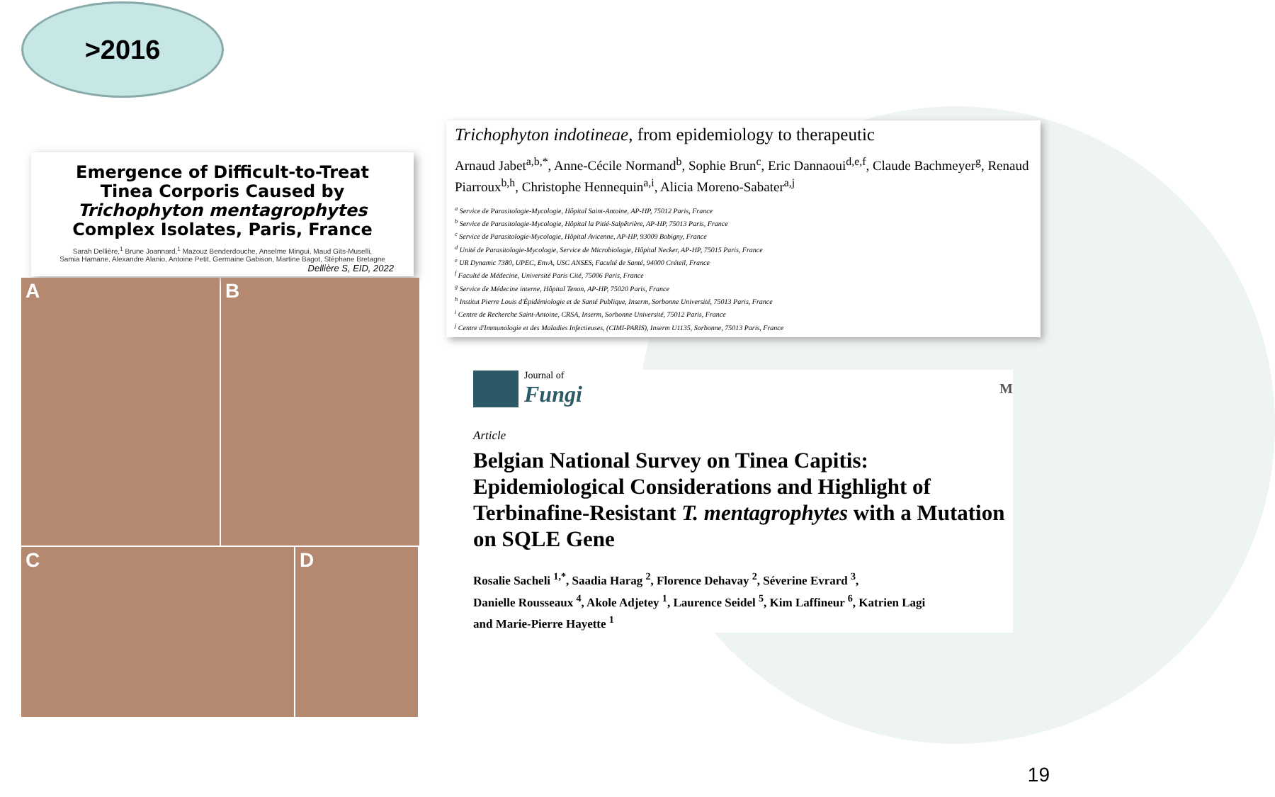>2016
Emergence of Difficult-to-Treat
Tinea Corporis Caused by
Trichophyton mentagrophytes
Complex Isolates, Paris, France
Sarah Dellière,<sup>1</sup> Brune Joannard,<sup>1</sup> Mazouz Benderdouche, Anselme Mingui, Maud Gits-Muselli,
Samia Hamane, Alexandre Alanio, Antoine Petit, Germaine Gabison, Martine Bagot, Stéphane Bretagne
Dellière S, EID, 2022
A
B
C
D
Trichophyton indotineae, from epidemiology to therapeutic
Arnaud Jabet<sup>a,b,*</sup>, Anne-Cécile Normand<sup>b</sup>, Sophie Brun<sup>c</sup>, Eric Dannaoui<sup>d,e,f</sup>, Claude Bachmeyer<sup>g</sup>, Renaud Piarroux<sup>b,h</sup>, Christophe Hennequin<sup>a,i</sup>, Alicia Moreno-Sabater<sup>a,j</sup>
<sup>a</sup> Service de Parasitologie-Mycologie, Hôpital Saint-Antoine, AP-HP, 75012 Paris, France
<sup>b</sup> Service de Parasitologie-Mycologie, Hôpital la Pitié-Salpêtrière, AP-HP, 75013 Paris, France
<sup>c</sup> Service de Parasitologie-Mycologie, Hôpital Avicenne, AP-HP, 93009 Bobigny, France
<sup>d</sup> Unité de Parasitologie-Mycologie, Service de Microbiologie, Hôpital Necker, AP-HP, 75015 Paris, France
<sup>e</sup> UR Dynamic 7380, UPEC, EnvA, USC ANSES, Faculté de Santé, 94000 Créteil, France
<sup>f</sup> Faculté de Médecine, Université Paris Cité, 75006 Paris, France
<sup>g</sup> Service de Médecine interne, Hôpital Tenon, AP-HP, 75020 Paris, France
<sup>h</sup> Institut Pierre Louis d'Épidémiologie et de Santé Publique, Inserm, Sorbonne Université, 75013 Paris, France
<sup>i</sup> Centre de Recherche Saint-Antoine, CRSA, Inserm, Sorbonne Université, 75012 Paris, France
<sup>j</sup> Centre d'Immunologie et des Maladies Infectieuses, (CIMI-PARIS), Inserm U1135, Sorbonne, 75013 Paris, France
Journal of
Fungi
M
Article
Belgian National Survey on Tinea Capitis: Epidemiological Considerations and Highlight of Terbinafine-Resistant T. mentagrophytes with a Mutation on SQLE Gene
Rosalie Sacheli <sup>1,*</sup>, Saadia Harag <sup>2</sup>, Florence Dehavay <sup>2</sup>, Séverine Evrard <sup>3</sup>,
Danielle Rousseaux <sup>4</sup>, Akole Adjetey <sup>1</sup>, Laurence Seidel <sup>5</sup>, Kim Laffineur <sup>6</sup>, Katrien Lagi
and Marie-Pierre Hayette <sup>1</sup>
19